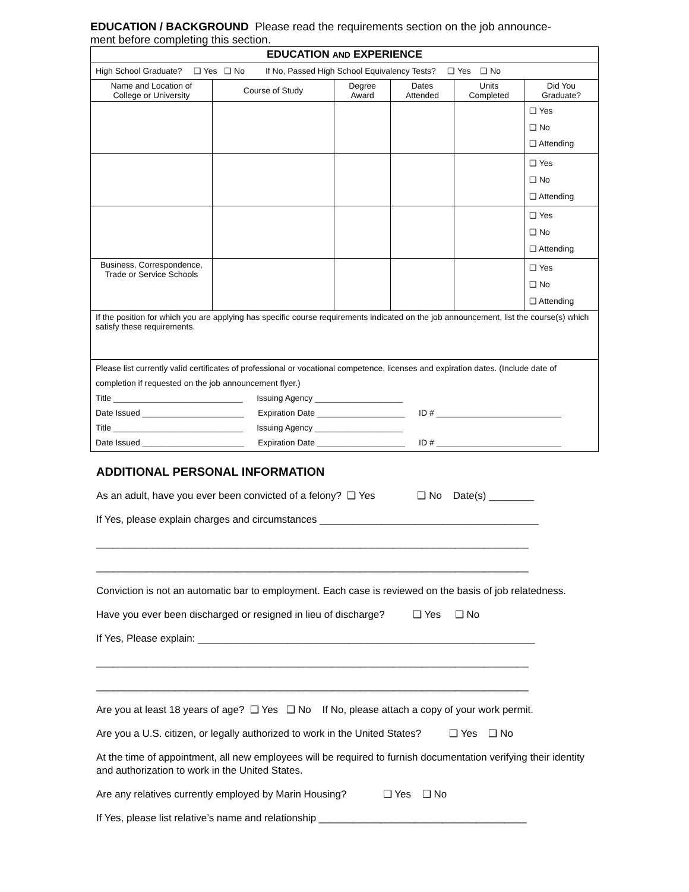EDUCATION / BACKGROUND Please read the requirements section on the job announce-
ment before completing this section.
| EDUCATION AND EXPERIENCE | | | | | |
| High School Graduate? ❑ Yes ❑ No If No, Passed High School Equivalency Tests? ❑ Yes ❑ No | | | | | |
| Name and Location of College or University | Course of Study | Degree Award | Dates Attended | Units Completed | Did You Graduate? |
| | | | | | ❑ Yes ❑ No ❑ Attending |
| | | | | | ❑ Yes ❑ No ❑ Attending |
| | | | | | ❑ Yes ❑ No ❑ Attending |
| Business, Correspondence, Trade or Service Schools | | | | | ❑ Yes ❑ No ❑ Attending |
| If the position for which you are applying has specific course requirements indicated on the job announcement, list the course(s) which satisfy these requirements. | | | | | |
| Please list currently valid certificates of professional or vocational competence, licenses and expiration dates. (Include date of completion if requested on the job announcement flyer.) Title ____________________________ Issuing Agency ___________________ Date Issued ______________________ Expiration Date ___________________ ID # ___________________________ Title ____________________________ Issuing Agency ___________________ Date Issued ______________________ Expiration Date ___________________ ID # ___________________________ | | | | | |
ADDITIONAL PERSONAL INFORMATION
As an adult, have you ever been convicted of a felony? ❑ Yes ❑ No Date(s) ________
If Yes, please explain charges and circumstances _______________________________________
_____________________________________________________________________________
_____________________________________________________________________________
Conviction is not an automatic bar to employment. Each case is reviewed on the basis of job relatedness.
Have you ever been discharged or resigned in lieu of discharge? ❑ Yes ❑ No
If Yes, Please explain: ____________________________________________________________
_____________________________________________________________________________
_____________________________________________________________________________
Are you at least 18 years of age? ❑ Yes ❑ No If No, please attach a copy of your work permit.
Are you a U.S. citizen, or legally authorized to work in the United States? ❑ Yes ❑ No
At the time of appointment, all new employees will be required to furnish documentation verifying their identity and authorization to work in the United States.
Are any relatives currently employed by Marin Housing? ❑ Yes ❑ No
If Yes, please list relative’s name and relationship _____________________________________